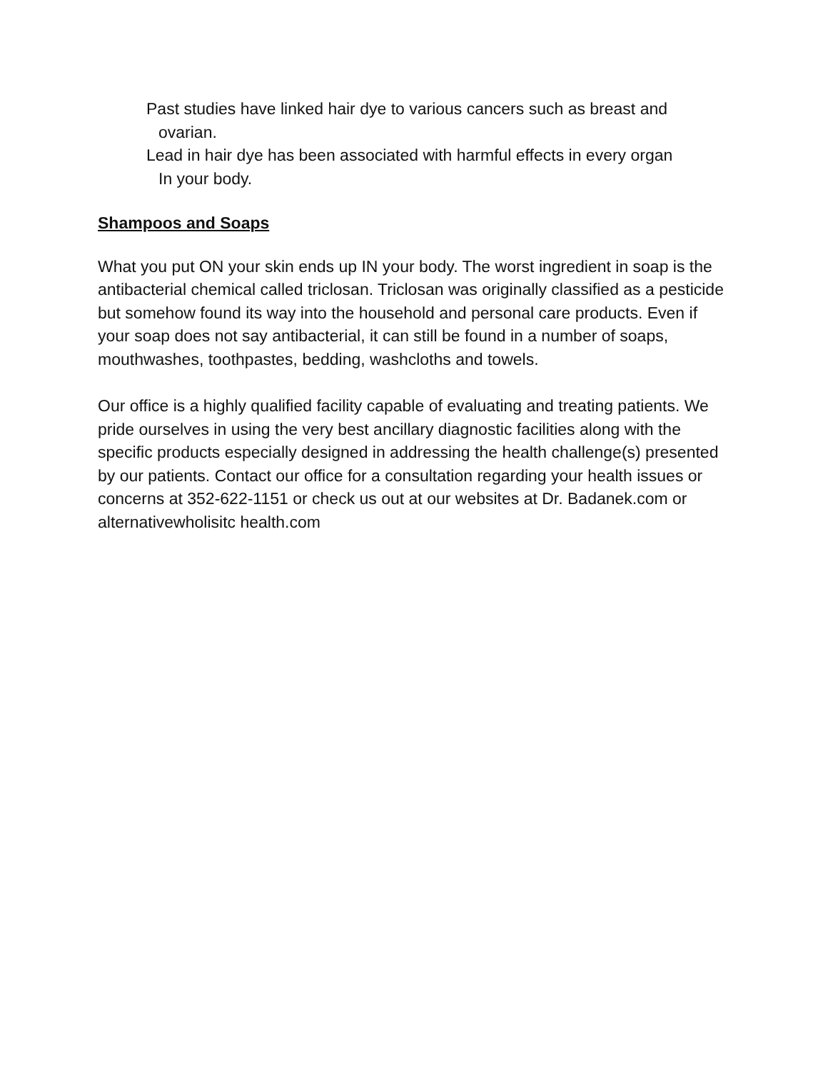Past studies have linked hair dye to various cancers such as breast and
ovarian.
Lead in hair dye has been associated with harmful effects in every organ
In your body.
Shampoos and Soaps
What you put ON your skin ends up IN your body. The worst ingredient in soap is the antibacterial chemical called triclosan. Triclosan was originally classified as a pesticide but somehow found its way into the household and personal care products. Even if your soap does not say antibacterial, it can still be found in a number of soaps, mouthwashes, toothpastes, bedding, washcloths and towels.
Our office is a highly qualified facility capable of evaluating and treating patients. We pride ourselves in using the very best ancillary diagnostic facilities along with the specific products especially designed in addressing the health challenge(s) presented by our patients. Contact our office for a consultation regarding your health issues or concerns at 352-622-1151 or check us out at our websites at Dr. Badanek.com or alternativewholisitc health.com